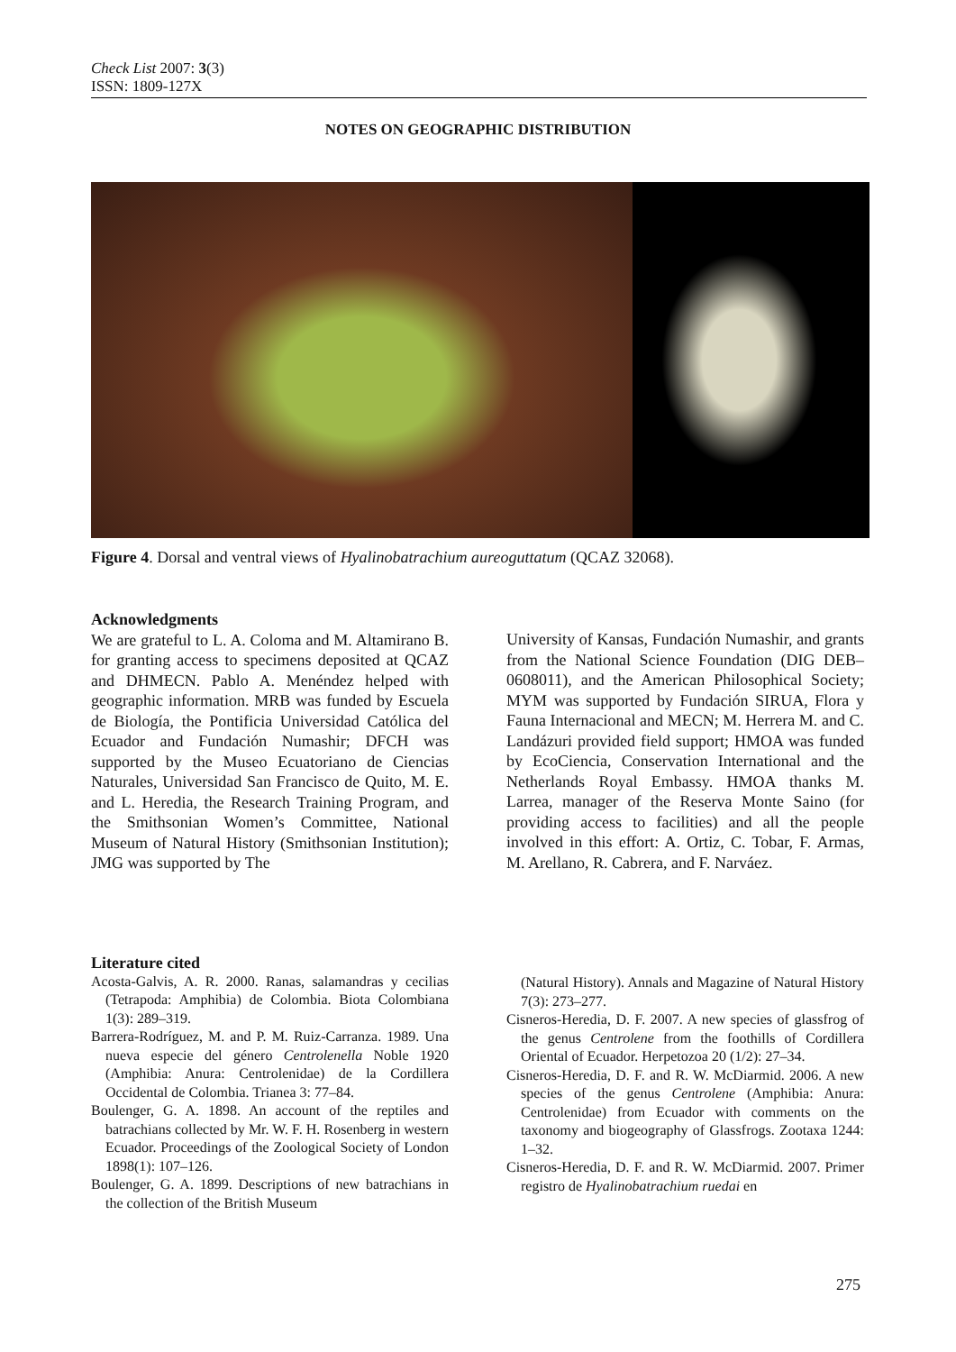Check List 2007: 3(3)
ISSN: 1809-127X
NOTES ON GEOGRAPHIC DISTRIBUTION
Figure 4. Dorsal and ventral views of Hyalinobatrachium aureoguttatum (QCAZ 32068).
Acknowledgments
We are grateful to L. A. Coloma and M. Altamirano B. for granting access to specimens deposited at QCAZ and DHMECN. Pablo A. Menéndez helped with geographic information. MRB was funded by Escuela de Biología, the Pontificia Universidad Católica del Ecuador and Fundación Numashir; DFCH was supported by the Museo Ecuatoriano de Ciencias Naturales, Universidad San Francisco de Quito, M. E. and L. Heredia, the Research Training Program, and the Smithsonian Women’s Committee, National Museum of Natural History (Smithsonian Institution); JMG was supported by The
University of Kansas, Fundación Numashir, and grants from the National Science Foundation (DIG DEB–0608011), and the American Philosophical Society; MYM was supported by Fundación SIRUA, Flora y Fauna Internacional and MECN; M. Herrera M. and C. Landázuri provided field support; HMOA was funded by EcoCiencia, Conservation International and the Netherlands Royal Embassy. HMOA thanks M. Larrea, manager of the Reserva Monte Saino (for providing access to facilities) and all the people involved in this effort: A. Ortiz, C. Tobar, F. Armas, M. Arellano, R. Cabrera, and F. Narváez.
Literature cited
Acosta-Galvis, A. R. 2000. Ranas, salamandras y cecilias (Tetrapoda: Amphibia) de Colombia. Biota Colombiana 1(3): 289–319.
Barrera-Rodríguez, M. and P. M. Ruiz-Carranza. 1989. Una nueva especie del género Centrolenella Noble 1920 (Amphibia: Anura: Centrolenidae) de la Cordillera Occidental de Colombia. Trianea 3: 77–84.
Boulenger, G. A. 1898. An account of the reptiles and batrachians collected by Mr. W. F. H. Rosenberg in western Ecuador. Proceedings of the Zoological Society of London 1898(1): 107–126.
Boulenger, G. A. 1899. Descriptions of new batrachians in the collection of the British Museum
(Natural History). Annals and Magazine of Natural History 7(3): 273–277.
Cisneros-Heredia, D. F. 2007. A new species of glassfrog of the genus Centrolene from the foothills of Cordillera Oriental of Ecuador. Herpetozoa 20 (1/2): 27–34.
Cisneros-Heredia, D. F. and R. W. McDiarmid. 2006. A new species of the genus Centrolene (Amphibia: Anura: Centrolenidae) from Ecuador with comments on the taxonomy and biogeography of Glassfrogs. Zootaxa 1244: 1–32.
Cisneros-Heredia, D. F. and R. W. McDiarmid. 2007. Primer registro de Hyalinobatrachium ruedai en
275